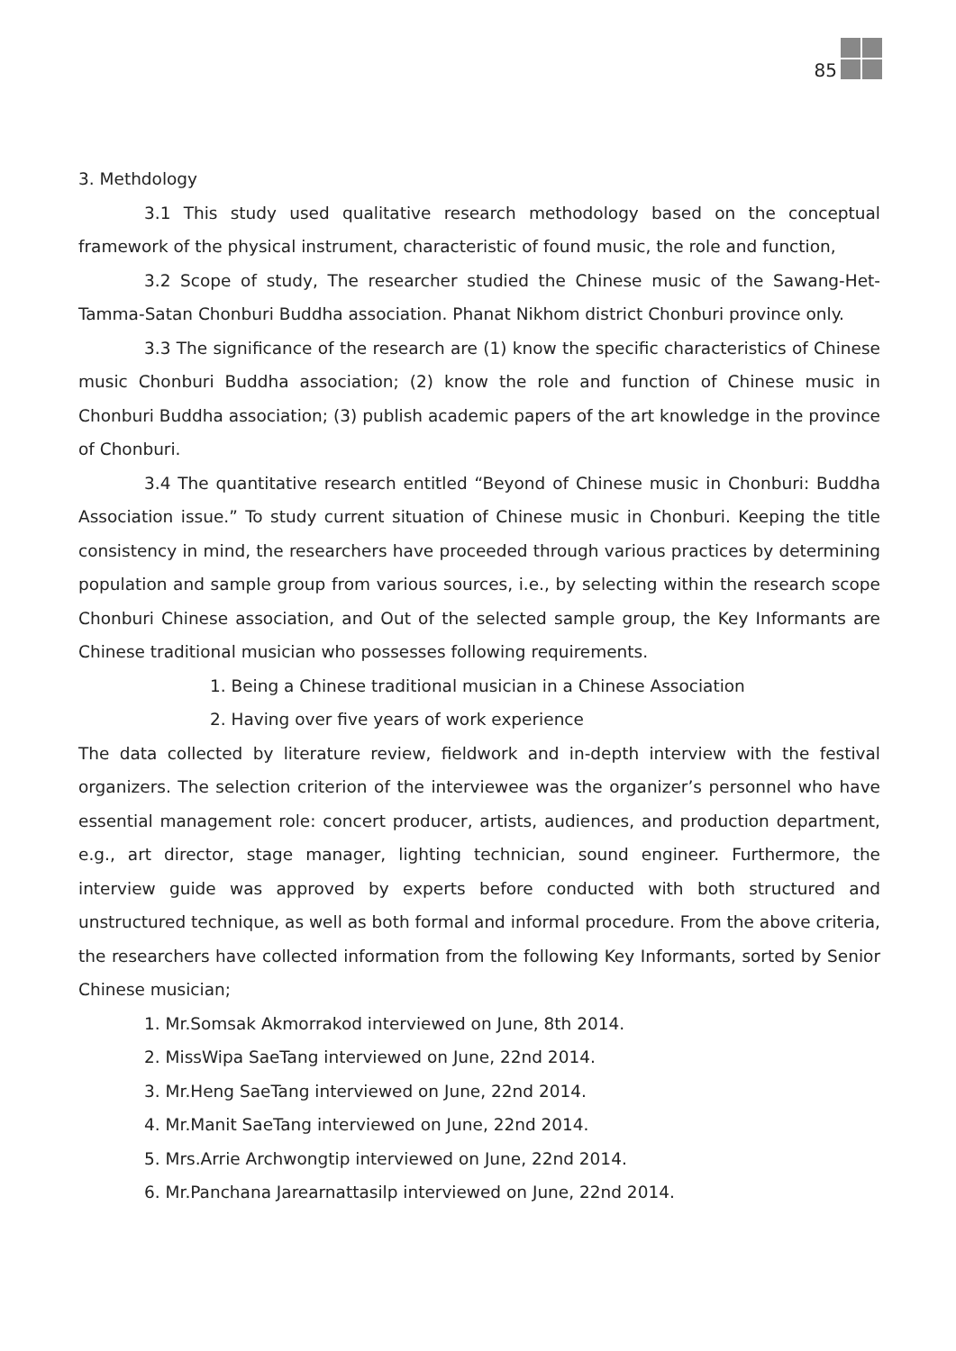85
3. Methdology
3.1 This study used qualitative research methodology based on the conceptual framework of the physical instrument, characteristic of found music, the role and function,
3.2 Scope of study, The researcher studied the Chinese music of the Sawang-Het-Tamma-Satan Chonburi Buddha association. Phanat Nikhom district Chonburi province only.
3.3 The significance of the research are (1) know the specific characteristics of Chinese music Chonburi Buddha association; (2) know the role and function of Chinese music in Chonburi Buddha association; (3) publish academic papers of the art knowledge in the province of Chonburi.
3.4 The quantitative research entitled “Beyond of Chinese music in Chonburi: Buddha Association issue.” To study current situation of Chinese music in Chonburi. Keeping the title consistency in mind, the researchers have proceeded through various practices by determining population and sample group from various sources, i.e., by selecting within the research scope Chonburi Chinese association, and Out of the selected sample group, the Key Informants are Chinese traditional musician who possesses following requirements.
1. Being a Chinese traditional musician in a Chinese Association
2. Having over five years of work experience
The data collected by literature review, fieldwork and in-depth interview with the festival organizers. The selection criterion of the interviewee was the organizer’s personnel who have essential management role: concert producer, artists, audiences, and production department, e.g., art director, stage manager, lighting technician, sound engineer. Furthermore, the interview guide was approved by experts before conducted with both structured and unstructured technique, as well as both formal and informal procedure. From the above criteria, the researchers have collected information from the following Key Informants, sorted by Senior Chinese musician;
1. Mr.Somsak Akmorrakod interviewed on June, 8th 2014.
2. MissWipa SaeTang interviewed on June, 22nd 2014.
3. Mr.Heng SaeTang interviewed on June, 22nd 2014.
4. Mr.Manit SaeTang interviewed on June, 22nd 2014.
5. Mrs.Arrie Archwongtip interviewed on June, 22nd 2014.
6. Mr.Panchana Jarearnattasilp interviewed on June, 22nd 2014.